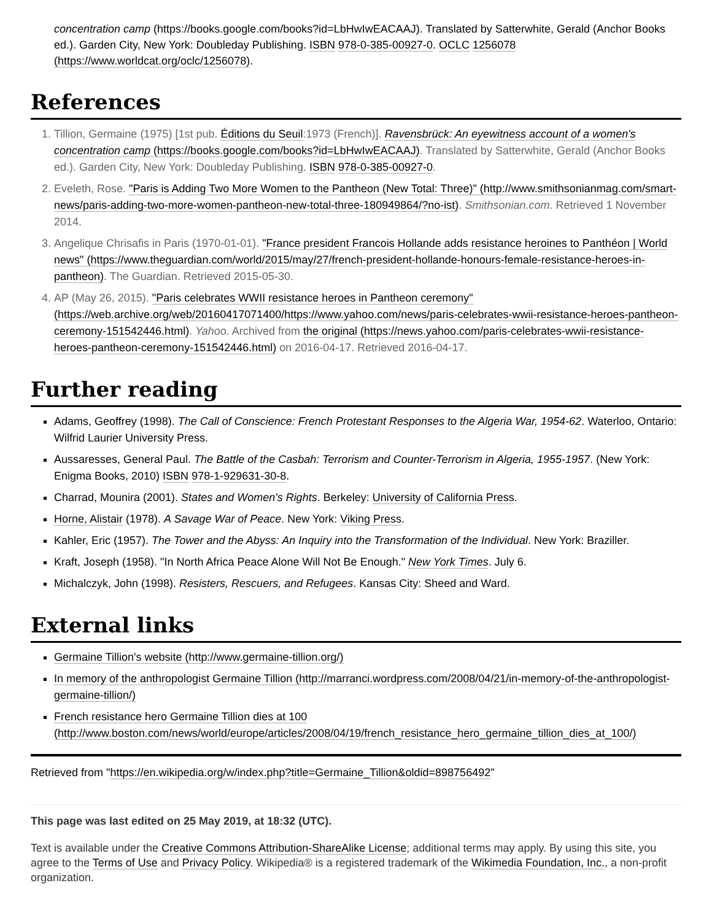concentration camp (https://books.google.com/books?id=LbHwIwEACAAJ). Translated by Satterwhite, Gerald (Anchor Books ed.). Garden City, New York: Doubleday Publishing. ISBN 978-0-385-00927-0. OCLC 1256078 (https://www.worldcat.org/oclc/1256078).
References
1. Tillion, Germaine (1975) [1st pub. Éditions du Seuil:1973 (French)]. Ravensbrück: An eyewitness account of a women's concentration camp (https://books.google.com/books?id=LbHwIwEACAAJ). Translated by Satterwhite, Gerald (Anchor Books ed.). Garden City, New York: Doubleday Publishing. ISBN 978-0-385-00927-0.
2. Eveleth, Rose. "Paris is Adding Two More Women to the Pantheon (New Total: Three)" (http://www.smithsonianmag.com/smart-news/paris-adding-two-more-women-pantheon-new-total-three-180949864/?no-ist). Smithsonian.com. Retrieved 1 November 2014.
3. Angelique Chrisafis in Paris (1970-01-01). "France president Francois Hollande adds resistance heroines to Panthéon | World news" (https://www.theguardian.com/world/2015/may/27/french-president-hollande-honours-female-resistance-heroes-in-pantheon). The Guardian. Retrieved 2015-05-30.
4. AP (May 26, 2015). "Paris celebrates WWII resistance heroes in Pantheon ceremony" (https://web.archive.org/web/20160417071400/https://www.yahoo.com/news/paris-celebrates-wwii-resistance-heroes-pantheon-ceremony-151542446.html). Yahoo. Archived from the original (https://news.yahoo.com/paris-celebrates-wwii-resistance-heroes-pantheon-ceremony-151542446.html) on 2016-04-17. Retrieved 2016-04-17.
Further reading
Adams, Geoffrey (1998). The Call of Conscience: French Protestant Responses to the Algeria War, 1954-62. Waterloo, Ontario: Wilfrid Laurier University Press.
Aussaresses, General Paul. The Battle of the Casbah: Terrorism and Counter-Terrorism in Algeria, 1955-1957. (New York: Enigma Books, 2010) ISBN 978-1-929631-30-8.
Charrad, Mounira (2001). States and Women's Rights. Berkeley: University of California Press.
Horne, Alistair (1978). A Savage War of Peace. New York: Viking Press.
Kahler, Eric (1957). The Tower and the Abyss: An Inquiry into the Transformation of the Individual. New York: Braziller.
Kraft, Joseph (1958). "In North Africa Peace Alone Will Not Be Enough." New York Times. July 6.
Michalczyk, John (1998). Resisters, Rescuers, and Refugees. Kansas City: Sheed and Ward.
External links
Germaine Tillion's website (http://www.germaine-tillion.org/)
In memory of the anthropologist Germaine Tillion (http://marranci.wordpress.com/2008/04/21/in-memory-of-the-anthropologist-germaine-tillion/)
French resistance hero Germaine Tillion dies at 100 (http://www.boston.com/news/world/europe/articles/2008/04/19/french_resistance_hero_germaine_tillion_dies_at_100/)
Retrieved from "https://en.wikipedia.org/w/index.php?title=Germaine_Tillion&oldid=898756492"
This page was last edited on 25 May 2019, at 18:32 (UTC).
Text is available under the Creative Commons Attribution-ShareAlike License; additional terms may apply. By using this site, you agree to the Terms of Use and Privacy Policy. Wikipedia® is a registered trademark of the Wikimedia Foundation, Inc., a non-profit organization.